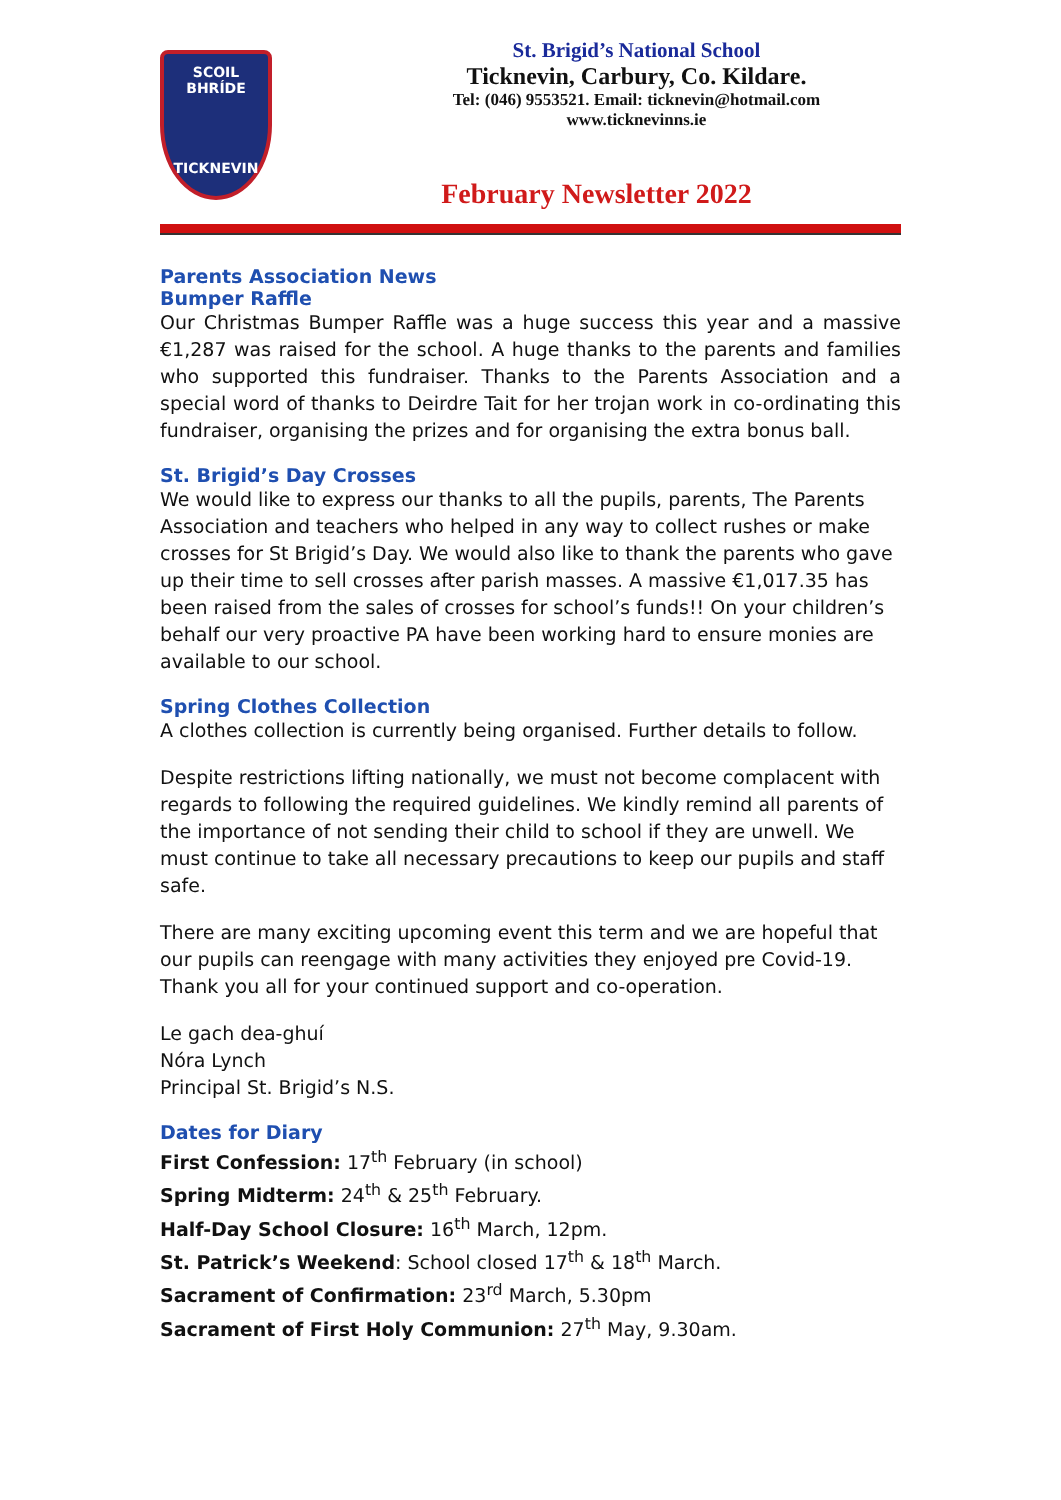SCOIL BHRÍDE
TICKNEVIN
St. Brigid’s National School
Ticknevin, Carbury, Co. Kildare.
Tel: (046) 9553521. Email: ticknevin@hotmail.com
www.ticknevinns.ie
February Newsletter 2022
Parents Association News
Bumper Raffle
Our Christmas Bumper Raffle was a huge success this year and a massive €1,287 was raised for the school. A huge thanks to the parents and families who supported this fundraiser. Thanks to the Parents Association and a special word of thanks to Deirdre Tait for her trojan work in co-ordinating this fundraiser, organising the prizes and for organising the extra bonus ball.
St. Brigid’s Day Crosses
We would like to express our thanks to all the pupils, parents, The Parents Association and teachers who helped in any way to collect rushes or make crosses for St Brigid’s Day. We would also like to thank the parents who gave up their time to sell crosses after parish masses. A massive €1,017.35 has been raised from the sales of crosses for school’s funds!! On your children’s behalf our very proactive PA have been working hard to ensure monies are available to our school.
Spring Clothes Collection
A clothes collection is currently being organised. Further details to follow.
Despite restrictions lifting nationally, we must not become complacent with regards to following the required guidelines. We kindly remind all parents of the importance of not sending their child to school if they are unwell. We must continue to take all necessary precautions to keep our pupils and staff safe.
There are many exciting upcoming event this term and we are hopeful that our pupils can reengage with many activities they enjoyed pre Covid-19.
Thank you all for your continued support and co-operation.
Le gach dea-ghuí
Nóra Lynch
Principal St. Brigid’s N.S.
Dates for Diary
First Confession: 17<sup>th</sup> February (in school)
Spring Midterm: 24<sup>th</sup> & 25<sup>th</sup> February.
Half-Day School Closure: 16<sup>th</sup> March, 12pm.
St. Patrick’s Weekend: School closed 17<sup>th</sup> & 18<sup>th</sup> March.
Sacrament of Confirmation: 23<sup>rd</sup> March, 5.30pm
Sacrament of First Holy Communion: 27<sup>th</sup> May, 9.30am.